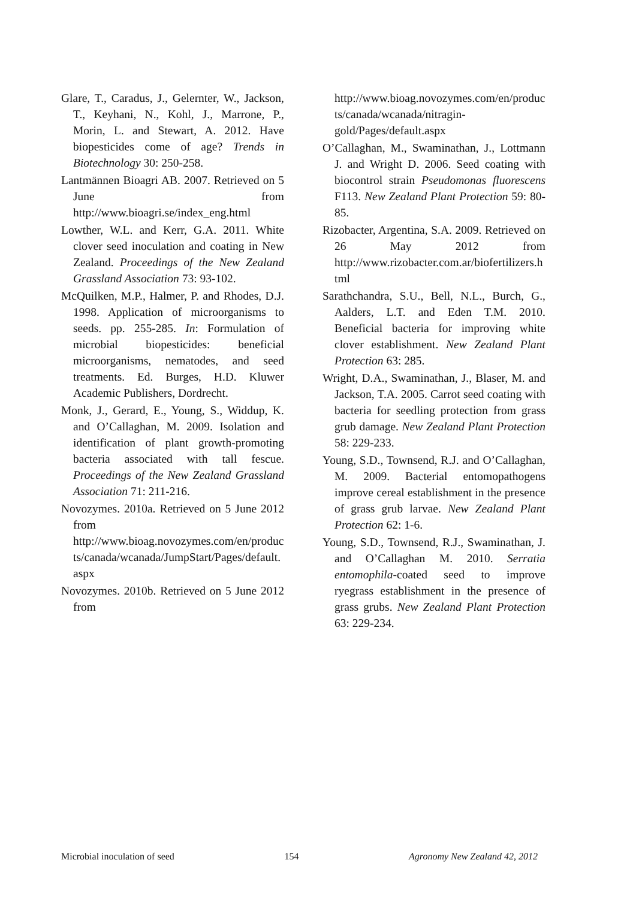Glare, T., Caradus, J., Gelernter, W., Jackson, T., Keyhani, N., Kohl, J., Marrone, P., Morin, L. and Stewart, A. 2012. Have biopesticides come of age? Trends in Biotechnology 30: 250-258.
Lantmännen Bioagri AB. 2007. Retrieved on 5 June from http://www.bioagri.se/index_eng.html
Lowther, W.L. and Kerr, G.A. 2011. White clover seed inoculation and coating in New Zealand. Proceedings of the New Zealand Grassland Association 73: 93-102.
McQuilken, M.P., Halmer, P. and Rhodes, D.J. 1998. Application of microorganisms to seeds. pp. 255-285. In: Formulation of microbial biopesticides: beneficial microorganisms, nematodes, and seed treatments. Ed. Burges, H.D. Kluwer Academic Publishers, Dordrecht.
Monk, J., Gerard, E., Young, S., Widdup, K. and O’Callaghan, M. 2009. Isolation and identification of plant growth-promoting bacteria associated with tall fescue. Proceedings of the New Zealand Grassland Association 71: 211-216.
Novozymes. 2010a. Retrieved on 5 June 2012 from http://www.bioag.novozymes.com/en/products/canada/wcanada/JumpStart/Pages/default.aspx
Novozymes. 2010b. Retrieved on 5 June 2012 from
http://www.bioag.novozymes.com/en/products/canada/wcanada/nitragin-gold/Pages/default.aspx
O’Callaghan, M., Swaminathan, J., Lottmann J. and Wright D. 2006. Seed coating with biocontrol strain Pseudomonas fluorescens F113. New Zealand Plant Protection 59: 80-85.
Rizobacter, Argentina, S.A. 2009. Retrieved on 26 May 2012 from http://www.rizobacter.com.ar/biofertilizers.html
Sarathchandra, S.U., Bell, N.L., Burch, G., Aalders, L.T. and Eden T.M. 2010. Beneficial bacteria for improving white clover establishment. New Zealand Plant Protection 63: 285.
Wright, D.A., Swaminathan, J., Blaser, M. and Jackson, T.A. 2005. Carrot seed coating with bacteria for seedling protection from grass grub damage. New Zealand Plant Protection 58: 229-233.
Young, S.D., Townsend, R.J. and O’Callaghan, M. 2009. Bacterial entomopathogens improve cereal establishment in the presence of grass grub larvae. New Zealand Plant Protection 62: 1-6.
Young, S.D., Townsend, R.J., Swaminathan, J. and O’Callaghan M. 2010. Serratia entomophila-coated seed to improve ryegrass establishment in the presence of grass grubs. New Zealand Plant Protection 63: 229-234.
Microbial inoculation of seed 154 Agronomy New Zealand 42, 2012